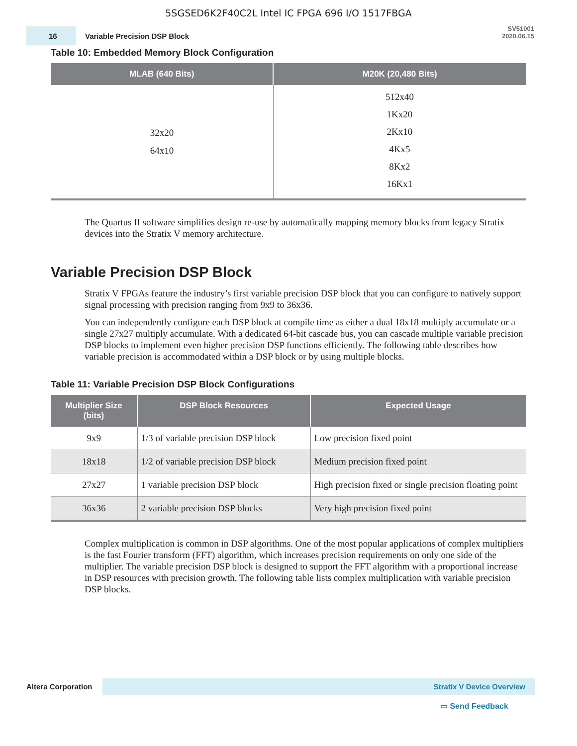5SGSED6K2F40C2L Intel IC FPGA 696 I/O 1517FBGA
16
Variable Precision DSP Block
SV51001
2020.06.15
Table 10: Embedded Memory Block Configuration
| MLAB (640 Bits) | M20K (20,480 Bits) |
| --- | --- |
| 32x20 64x10 | 512x40 1Kx20 2Kx10 4Kx5 8Kx2 16Kx1 |
The Quartus II software simplifies design re-use by automatically mapping memory blocks from legacy Stratix devices into the Stratix V memory architecture.
Variable Precision DSP Block
Stratix V FPGAs feature the industry’s first variable precision DSP block that you can configure to natively support signal processing with precision ranging from 9x9 to 36x36.
You can independently configure each DSP block at compile time as either a dual 18x18 multiply accumulate or a single 27x27 multiply accumulate. With a dedicated 64-bit cascade bus, you can cascade multiple variable precision DSP blocks to implement even higher precision DSP functions efficiently. The following table describes how variable precision is accommodated within a DSP block or by using multiple blocks.
Table 11: Variable Precision DSP Block Configurations
| Multiplier Size (bits) | DSP Block Resources | Expected Usage |
| --- | --- | --- |
| 9x9 | 1/3 of variable precision DSP block | Low precision fixed point |
| 18x18 | 1/2 of variable precision DSP block | Medium precision fixed point |
| 27x27 | 1 variable precision DSP block | High precision fixed or single precision floating point |
| 36x36 | 2 variable precision DSP blocks | Very high precision fixed point |
Complex multiplication is common in DSP algorithms. One of the most popular applications of complex multipliers is the fast Fourier transform (FFT) algorithm, which increases precision requirements on only one side of the multiplier. The variable precision DSP block is designed to support the FFT algorithm with a proportional increase in DSP resources with precision growth. The following table lists complex multiplication with variable precision DSP blocks.
Altera Corporation
Stratix V Device Overview
▭ Send Feedback